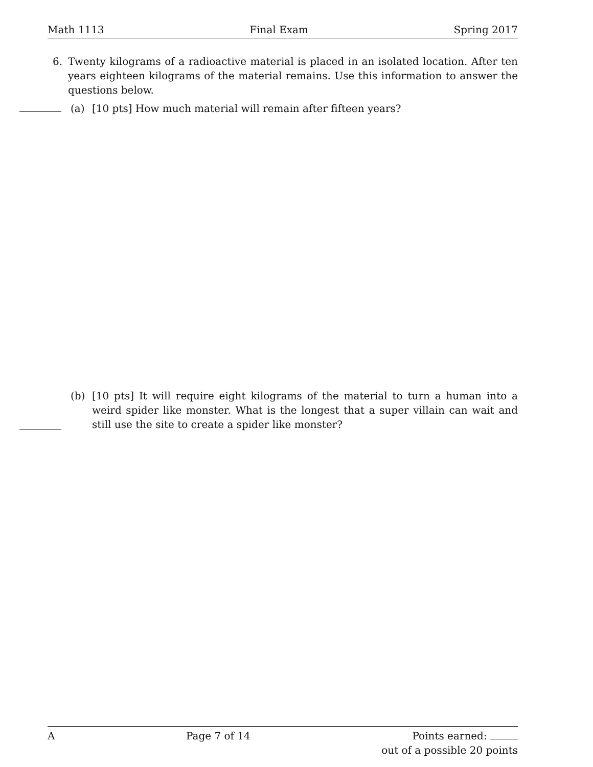Math 1113 Final Exam Spring 2017
6. Twenty kilograms of a radioactive material is placed in an isolated location. After ten years eighteen kilograms of the material remains. Use this information to answer the questions below.
(a) [10 pts] How much material will remain after fifteen years?
(b) [10 pts] It will require eight kilograms of the material to turn a human into a weird spider like monster. What is the longest that a super villain can wait and still use the site to create a spider like monster?
A Page 7 of 14 Points earned:
out of a possible 20 points